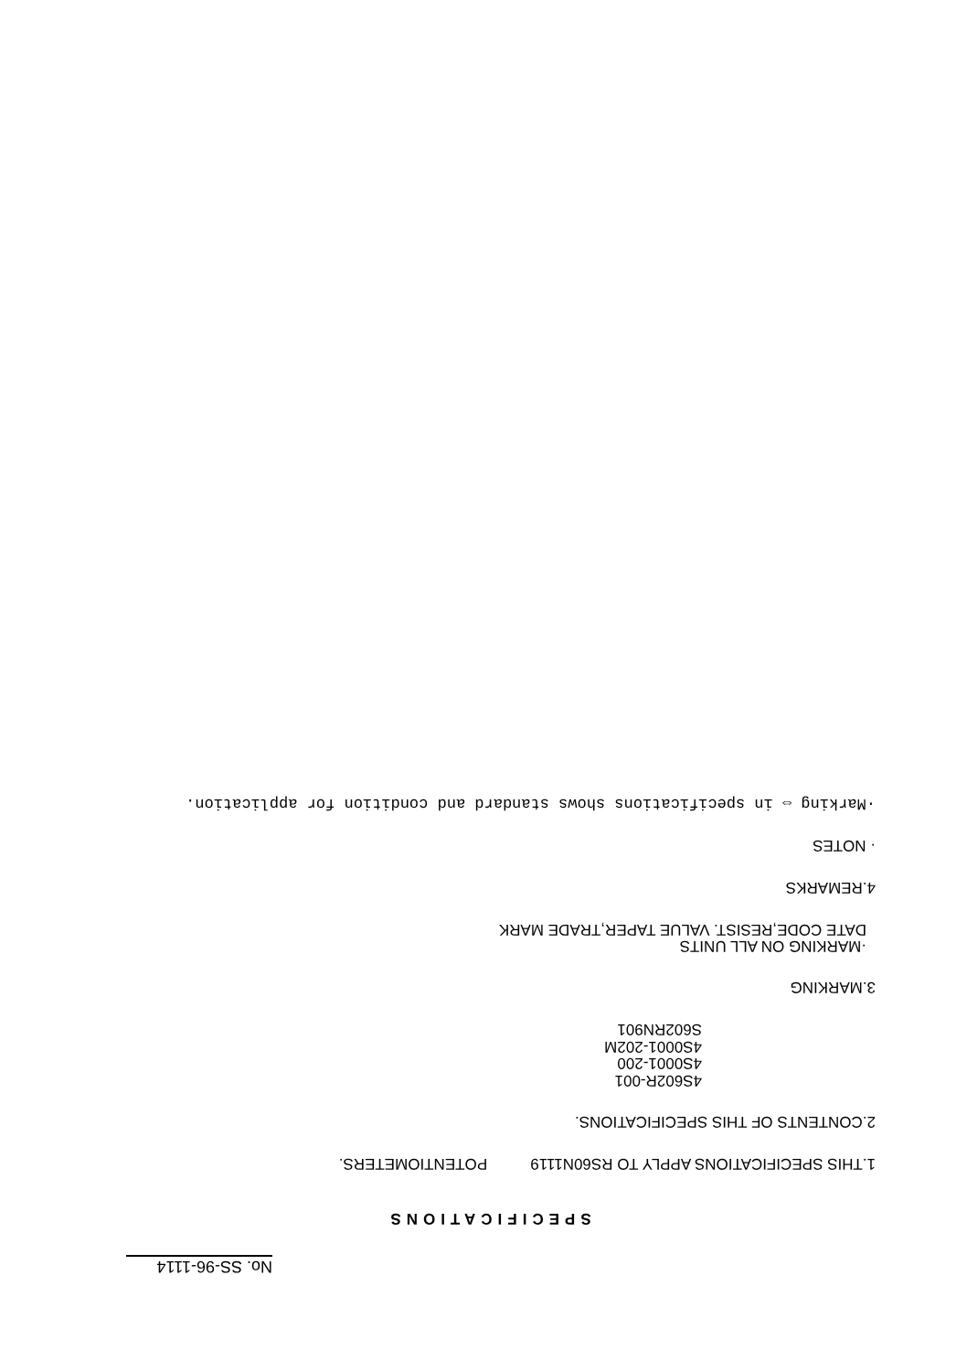No. SS-96-1114
SPECIFICATIONS
1.THIS SPECIFICATIONS APPLY TO RS60N1119 POTENTIOMETERS.
2.CONTENTS OF THIS SPECIFICATIONS.
4S602R-001
4S0001-200
4S0001-202M
S602RN901
3.MARKING
·MARKING ON ALL UNITS
DATE CODE,RESIST. VALUE TAPER,TRADE MARK
4.REMARKS
· NOTES
·Marking ⇔ in specifications shows standard and condition for application.